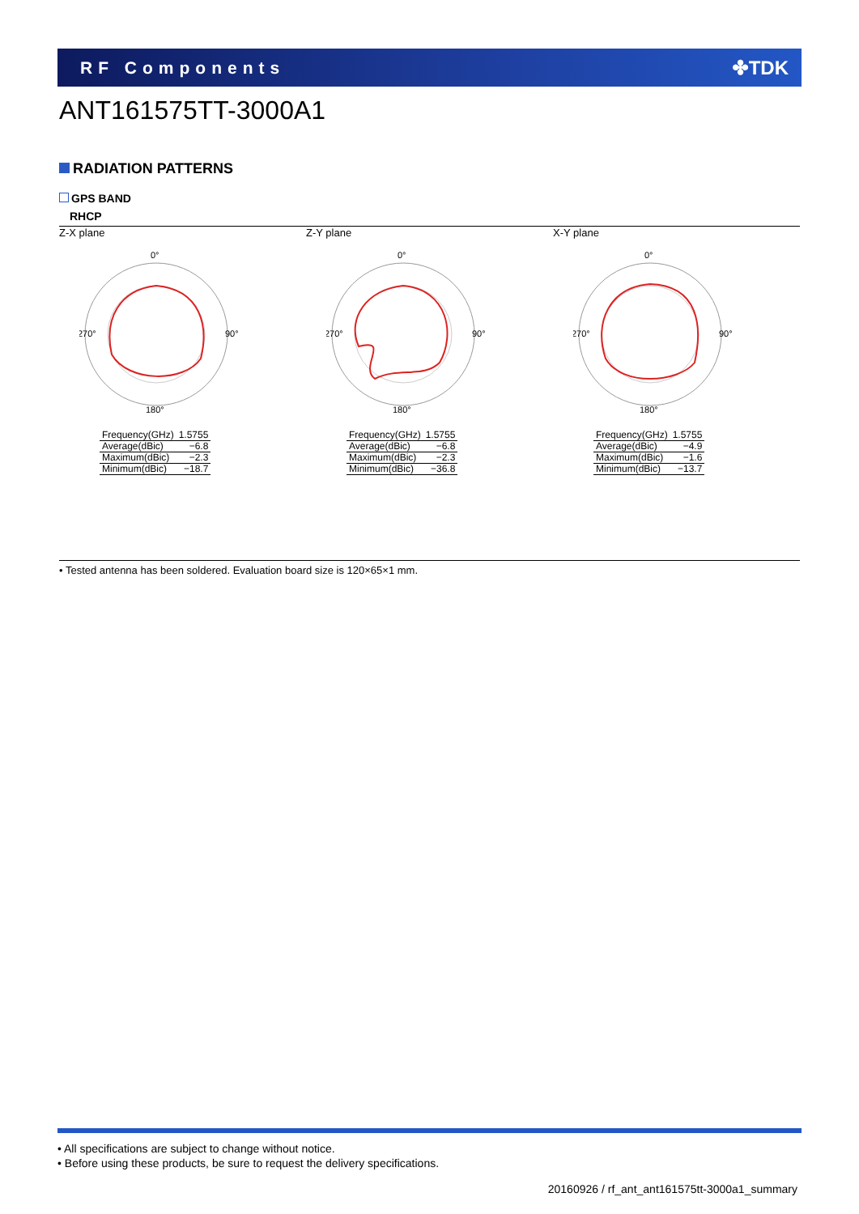RF Components ✤TDK
ANT161575TT-3000A1
RADIATION PATTERNS
GPS BAND
RHCP
Z-X plane
0°
270°
90°
180°
| Frequency(GHz) | 1.5755 |
| Average(dBic) | −6.8 |
| Maximum(dBic) | −2.3 |
| Minimum(dBic) | −18.7 |
Z-Y plane
0°
270°
90°
180°
| Frequency(GHz) | 1.5755 |
| Average(dBic) | −6.8 |
| Maximum(dBic) | −2.3 |
| Minimum(dBic) | −36.8 |
X-Y plane
0°
270°
90°
180°
| Frequency(GHz) | 1.5755 |
| Average(dBic) | −4.9 |
| Maximum(dBic) | −1.6 |
| Minimum(dBic) | −13.7 |
• Tested antenna has been soldered. Evaluation board size is 120×65×1 mm.
• All specifications are subject to change without notice.
• Before using these products, be sure to request the delivery specifications.
20160926 / rf_ant_ant161575tt-3000a1_summary